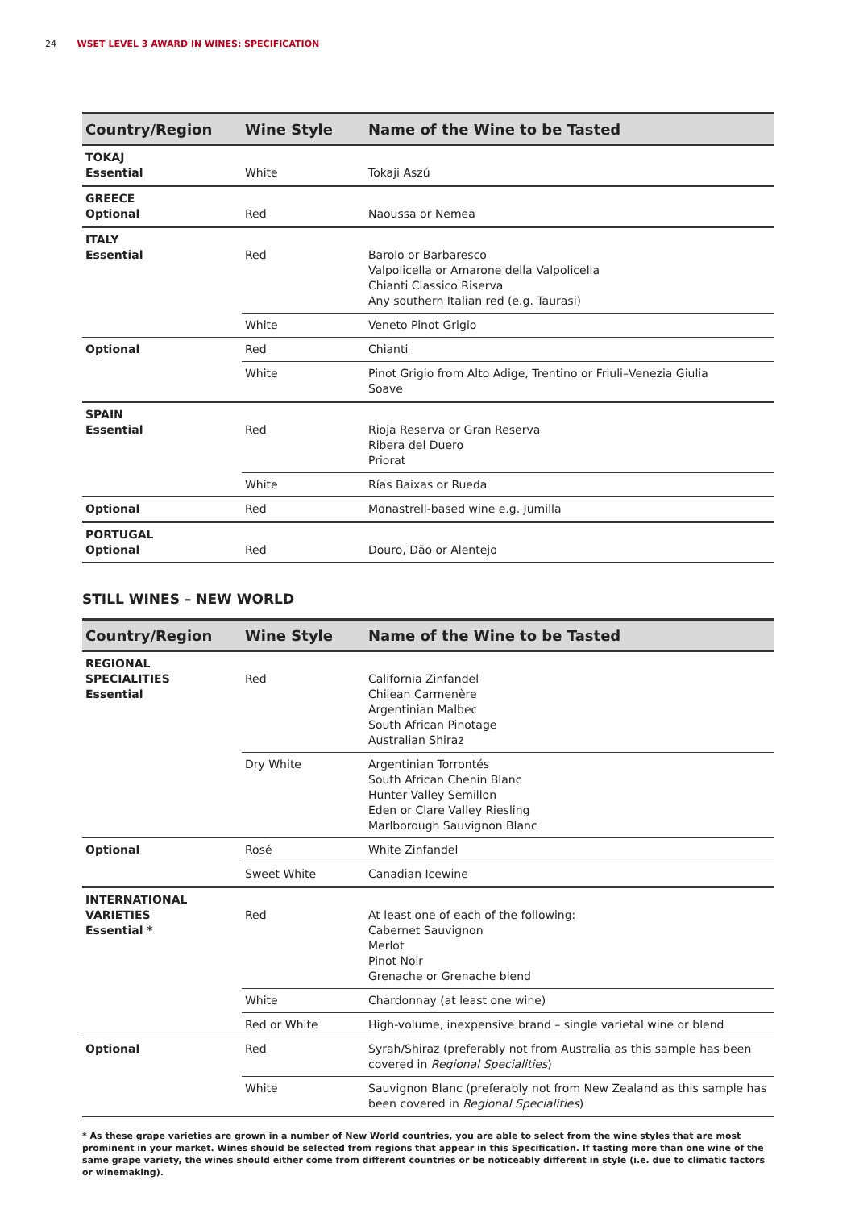24 WSET LEVEL 3 AWARD IN WINES: SPECIFICATION
| Country/Region | Wine Style | Name of the Wine to be Tasted |
| --- | --- | --- |
| TOKAJ Essential | White | Tokaji Aszú |
| GREECE Optional | Red | Naoussa or Nemea |
| ITALY Essential | Red | Barolo or Barbaresco Valpolicella or Amarone della Valpolicella Chianti Classico Riserva Any southern Italian red (e.g. Taurasi) |
| | White | Veneto Pinot Grigio |
| Optional | Red | Chianti |
| | White | Pinot Grigio from Alto Adige, Trentino or Friuli–Venezia Giulia Soave |
| SPAIN Essential | Red | Rioja Reserva or Gran Reserva Ribera del Duero Priorat |
| | White | Rías Baixas or Rueda |
| Optional | Red | Monastrell-based wine e.g. Jumilla |
| PORTUGAL Optional | Red | Douro, Dão or Alentejo |
STILL WINES – NEW WORLD
| Country/Region | Wine Style | Name of the Wine to be Tasted |
| --- | --- | --- |
| REGIONAL SPECIALITIES Essential | Red | California Zinfandel Chilean Carmenère Argentinian Malbec South African Pinotage Australian Shiraz |
| | Dry White | Argentinian Torrontés South African Chenin Blanc Hunter Valley Semillon Eden or Clare Valley Riesling Marlborough Sauvignon Blanc |
| Optional | Rosé | White Zinfandel |
| | Sweet White | Canadian Icewine |
| INTERNATIONAL VARIETIES Essential * | Red | At least one of each of the following: Cabernet Sauvignon Merlot Pinot Noir Grenache or Grenache blend |
| | White | Chardonnay (at least one wine) |
| | Red or White | High-volume, inexpensive brand – single varietal wine or blend |
| Optional | Red | Syrah/Shiraz (preferably not from Australia as this sample has been covered in Regional Specialities ) |
| | White | Sauvignon Blanc (preferably not from New Zealand as this sample has been covered in Regional Specialities ) |
* As these grape varieties are grown in a number of New World countries, you are able to select from the wine styles that are most prominent in your market. Wines should be selected from regions that appear in this Specification. If tasting more than one wine of the same grape variety, the wines should either come from different countries or be noticeably different in style (i.e. due to climatic factors or winemaking).